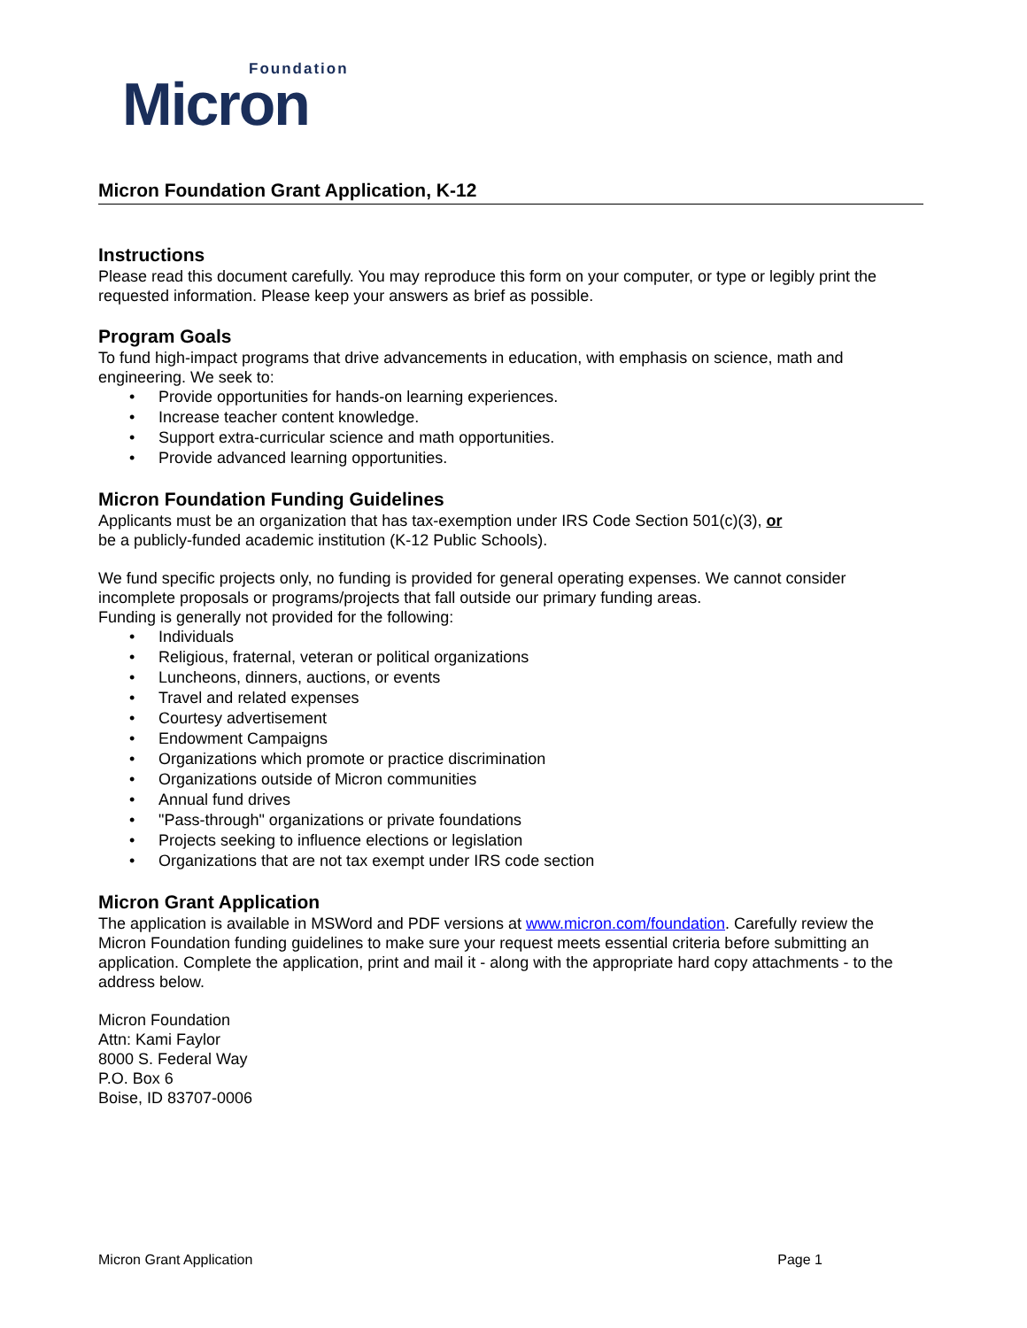Foundation
Micron
Micron Foundation Grant Application, K-12
Instructions
Please read this document carefully. You may reproduce this form on your computer, or type or legibly print the requested information. Please keep your answers as brief as possible.
Program Goals
To fund high-impact programs that drive advancements in education, with emphasis on science, math and engineering. We seek to:
• Provide opportunities for hands-on learning experiences.
• Increase teacher content knowledge.
• Support extra-curricular science and math opportunities.
• Provide advanced learning opportunities.
Micron Foundation Funding Guidelines
Applicants must be an organization that has tax-exemption under IRS Code Section 501(c)(3), or
be a publicly-funded academic institution (K-12 Public Schools).
We fund specific projects only, no funding is provided for general operating expenses. We cannot consider incomplete proposals or programs/projects that fall outside our primary funding areas.
Funding is generally not provided for the following:
• Individuals
• Religious, fraternal, veteran or political organizations
• Luncheons, dinners, auctions, or events
• Travel and related expenses
• Courtesy advertisement
• Endowment Campaigns
• Organizations which promote or practice discrimination
• Organizations outside of Micron communities
• Annual fund drives
• "Pass-through" organizations or private foundations
• Projects seeking to influence elections or legislation
• Organizations that are not tax exempt under IRS code section
Micron Grant Application
The application is available in MSWord and PDF versions at www.micron.com/foundation. Carefully review the Micron Foundation funding guidelines to make sure your request meets essential criteria before submitting an application. Complete the application, print and mail it - along with the appropriate hard copy attachments - to the address below.
Micron Foundation
Attn: Kami Faylor
8000 S. Federal Way
P.O. Box 6
Boise, ID 83707-0006
Micron Grant Application Page 1